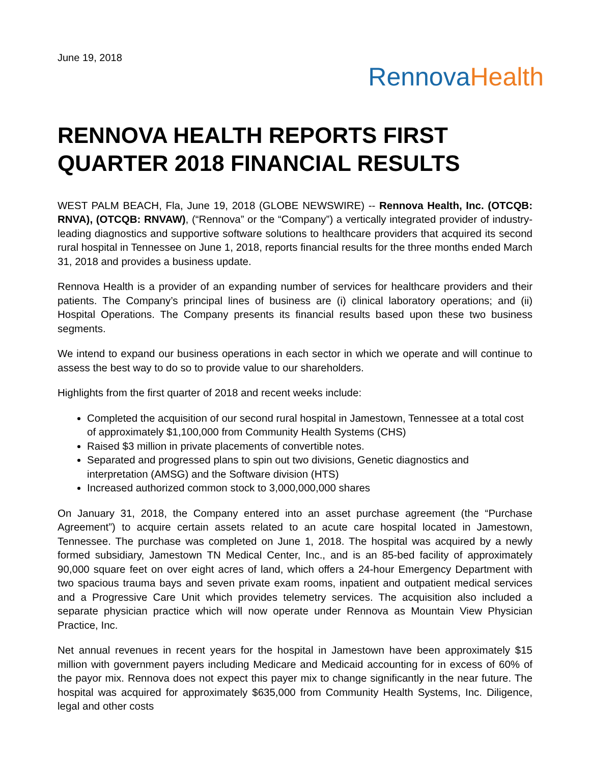June 19, 2018
Rennova Health
RENNOVA HEALTH REPORTS FIRST QUARTER 2018 FINANCIAL RESULTS
WEST PALM BEACH, Fla, June 19, 2018 (GLOBE NEWSWIRE) -- Rennova Health, Inc. (OTCQB: RNVA), (OTCQB: RNVAW), (“Rennova” or the “Company”) a vertically integrated provider of industry-leading diagnostics and supportive software solutions to healthcare providers that acquired its second rural hospital in Tennessee on June 1, 2018, reports financial results for the three months ended March 31, 2018 and provides a business update.
Rennova Health is a provider of an expanding number of services for healthcare providers and their patients. The Company’s principal lines of business are (i) clinical laboratory operations; and (ii) Hospital Operations. The Company presents its financial results based upon these two business segments.
We intend to expand our business operations in each sector in which we operate and will continue to assess the best way to do so to provide value to our shareholders.
Highlights from the first quarter of 2018 and recent weeks include:
Completed the acquisition of our second rural hospital in Jamestown, Tennessee at a total cost of approximately $1,100,000 from Community Health Systems (CHS)
Raised $3 million in private placements of convertible notes.
Separated and progressed plans to spin out two divisions, Genetic diagnostics and interpretation (AMSG) and the Software division (HTS)
Increased authorized common stock to 3,000,000,000 shares
On January 31, 2018, the Company entered into an asset purchase agreement (the “Purchase Agreement”) to acquire certain assets related to an acute care hospital located in Jamestown, Tennessee. The purchase was completed on June 1, 2018. The hospital was acquired by a newly formed subsidiary, Jamestown TN Medical Center, Inc., and is an 85-bed facility of approximately 90,000 square feet on over eight acres of land, which offers a 24-hour Emergency Department with two spacious trauma bays and seven private exam rooms, inpatient and outpatient medical services and a Progressive Care Unit which provides telemetry services. The acquisition also included a separate physician practice which will now operate under Rennova as Mountain View Physician Practice, Inc.
Net annual revenues in recent years for the hospital in Jamestown have been approximately $15 million with government payers including Medicare and Medicaid accounting for in excess of 60% of the payor mix. Rennova does not expect this payer mix to change significantly in the near future. The hospital was acquired for approximately $635,000 from Community Health Systems, Inc. Diligence, legal and other costs